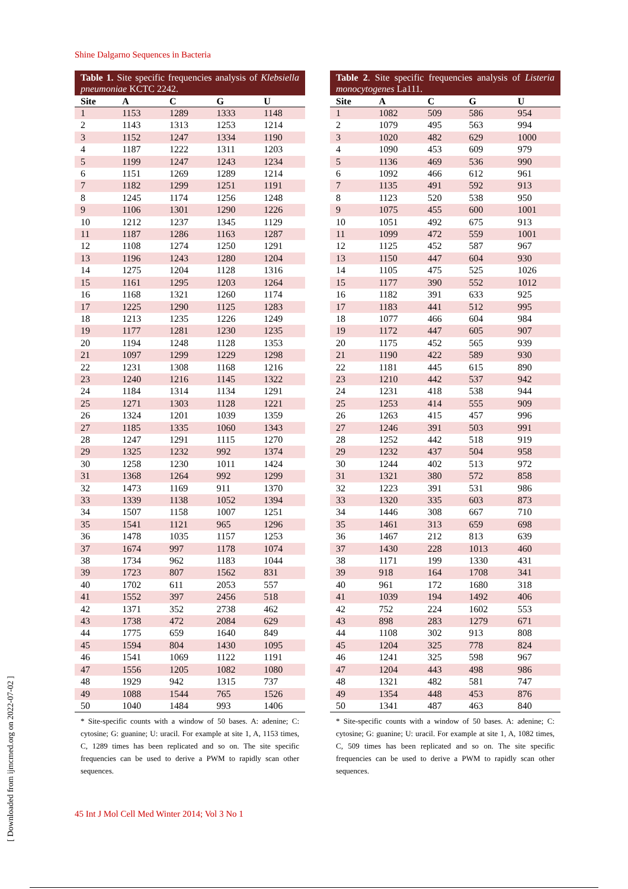Shine Dalgarno Sequences in Bacteria
Table 1. Site specific frequencies analysis of Klebsiella pneumoniae KCTC 2242.
| Site | A | C | G | U |
| --- | --- | --- | --- | --- |
| 1 | 1153 | 1289 | 1333 | 1148 |
| 2 | 1143 | 1313 | 1253 | 1214 |
| 3 | 1152 | 1247 | 1334 | 1190 |
| 4 | 1187 | 1222 | 1311 | 1203 |
| 5 | 1199 | 1247 | 1243 | 1234 |
| 6 | 1151 | 1269 | 1289 | 1214 |
| 7 | 1182 | 1299 | 1251 | 1191 |
| 8 | 1245 | 1174 | 1256 | 1248 |
| 9 | 1106 | 1301 | 1290 | 1226 |
| 10 | 1212 | 1237 | 1345 | 1129 |
| 11 | 1187 | 1286 | 1163 | 1287 |
| 12 | 1108 | 1274 | 1250 | 1291 |
| 13 | 1196 | 1243 | 1280 | 1204 |
| 14 | 1275 | 1204 | 1128 | 1316 |
| 15 | 1161 | 1295 | 1203 | 1264 |
| 16 | 1168 | 1321 | 1260 | 1174 |
| 17 | 1225 | 1290 | 1125 | 1283 |
| 18 | 1213 | 1235 | 1226 | 1249 |
| 19 | 1177 | 1281 | 1230 | 1235 |
| 20 | 1194 | 1248 | 1128 | 1353 |
| 21 | 1097 | 1299 | 1229 | 1298 |
| 22 | 1231 | 1308 | 1168 | 1216 |
| 23 | 1240 | 1216 | 1145 | 1322 |
| 24 | 1184 | 1314 | 1134 | 1291 |
| 25 | 1271 | 1303 | 1128 | 1221 |
| 26 | 1324 | 1201 | 1039 | 1359 |
| 27 | 1185 | 1335 | 1060 | 1343 |
| 28 | 1247 | 1291 | 1115 | 1270 |
| 29 | 1325 | 1232 | 992 | 1374 |
| 30 | 1258 | 1230 | 1011 | 1424 |
| 31 | 1368 | 1264 | 992 | 1299 |
| 32 | 1473 | 1169 | 911 | 1370 |
| 33 | 1339 | 1138 | 1052 | 1394 |
| 34 | 1507 | 1158 | 1007 | 1251 |
| 35 | 1541 | 1121 | 965 | 1296 |
| 36 | 1478 | 1035 | 1157 | 1253 |
| 37 | 1674 | 997 | 1178 | 1074 |
| 38 | 1734 | 962 | 1183 | 1044 |
| 39 | 1723 | 807 | 1562 | 831 |
| 40 | 1702 | 611 | 2053 | 557 |
| 41 | 1552 | 397 | 2456 | 518 |
| 42 | 1371 | 352 | 2738 | 462 |
| 43 | 1738 | 472 | 2084 | 629 |
| 44 | 1775 | 659 | 1640 | 849 |
| 45 | 1594 | 804 | 1430 | 1095 |
| 46 | 1541 | 1069 | 1122 | 1191 |
| 47 | 1556 | 1205 | 1082 | 1080 |
| 48 | 1929 | 942 | 1315 | 737 |
| 49 | 1088 | 1544 | 765 | 1526 |
| 50 | 1040 | 1484 | 993 | 1406 |
* Site-specific counts with a window of 50 bases. A: adenine; C: cytosine; G: guanine; U: uracil. For example at site 1, A, 1153 times, C, 1289 times has been replicated and so on. The site specific frequencies can be used to derive a PWM to rapidly scan other sequences.
Table 2. Site specific frequencies analysis of Listeria monocytogenes La111.
| Site | A | C | G | U |
| --- | --- | --- | --- | --- |
| 1 | 1082 | 509 | 586 | 954 |
| 2 | 1079 | 495 | 563 | 994 |
| 3 | 1020 | 482 | 629 | 1000 |
| 4 | 1090 | 453 | 609 | 979 |
| 5 | 1136 | 469 | 536 | 990 |
| 6 | 1092 | 466 | 612 | 961 |
| 7 | 1135 | 491 | 592 | 913 |
| 8 | 1123 | 520 | 538 | 950 |
| 9 | 1075 | 455 | 600 | 1001 |
| 10 | 1051 | 492 | 675 | 913 |
| 11 | 1099 | 472 | 559 | 1001 |
| 12 | 1125 | 452 | 587 | 967 |
| 13 | 1150 | 447 | 604 | 930 |
| 14 | 1105 | 475 | 525 | 1026 |
| 15 | 1177 | 390 | 552 | 1012 |
| 16 | 1182 | 391 | 633 | 925 |
| 17 | 1183 | 441 | 512 | 995 |
| 18 | 1077 | 466 | 604 | 984 |
| 19 | 1172 | 447 | 605 | 907 |
| 20 | 1175 | 452 | 565 | 939 |
| 21 | 1190 | 422 | 589 | 930 |
| 22 | 1181 | 445 | 615 | 890 |
| 23 | 1210 | 442 | 537 | 942 |
| 24 | 1231 | 418 | 538 | 944 |
| 25 | 1253 | 414 | 555 | 909 |
| 26 | 1263 | 415 | 457 | 996 |
| 27 | 1246 | 391 | 503 | 991 |
| 28 | 1252 | 442 | 518 | 919 |
| 29 | 1232 | 437 | 504 | 958 |
| 30 | 1244 | 402 | 513 | 972 |
| 31 | 1321 | 380 | 572 | 858 |
| 32 | 1223 | 391 | 531 | 986 |
| 33 | 1320 | 335 | 603 | 873 |
| 34 | 1446 | 308 | 667 | 710 |
| 35 | 1461 | 313 | 659 | 698 |
| 36 | 1467 | 212 | 813 | 639 |
| 37 | 1430 | 228 | 1013 | 460 |
| 38 | 1171 | 199 | 1330 | 431 |
| 39 | 918 | 164 | 1708 | 341 |
| 40 | 961 | 172 | 1680 | 318 |
| 41 | 1039 | 194 | 1492 | 406 |
| 42 | 752 | 224 | 1602 | 553 |
| 43 | 898 | 283 | 1279 | 671 |
| 44 | 1108 | 302 | 913 | 808 |
| 45 | 1204 | 325 | 778 | 824 |
| 46 | 1241 | 325 | 598 | 967 |
| 47 | 1204 | 443 | 498 | 986 |
| 48 | 1321 | 482 | 581 | 747 |
| 49 | 1354 | 448 | 453 | 876 |
| 50 | 1341 | 487 | 463 | 840 |
* Site-specific counts with a window of 50 bases. A: adenine; C: cytosine; G: guanine; U: uracil. For example at site 1, A, 1082 times, C, 509 times has been replicated and so on. The site specific frequencies can be used to derive a PWM to rapidly scan other sequences.
45 Int J Mol Cell Med Winter 2014; Vol 3 No 1
[ Downloaded from ijmcmed.org on 2022-07-02 ]